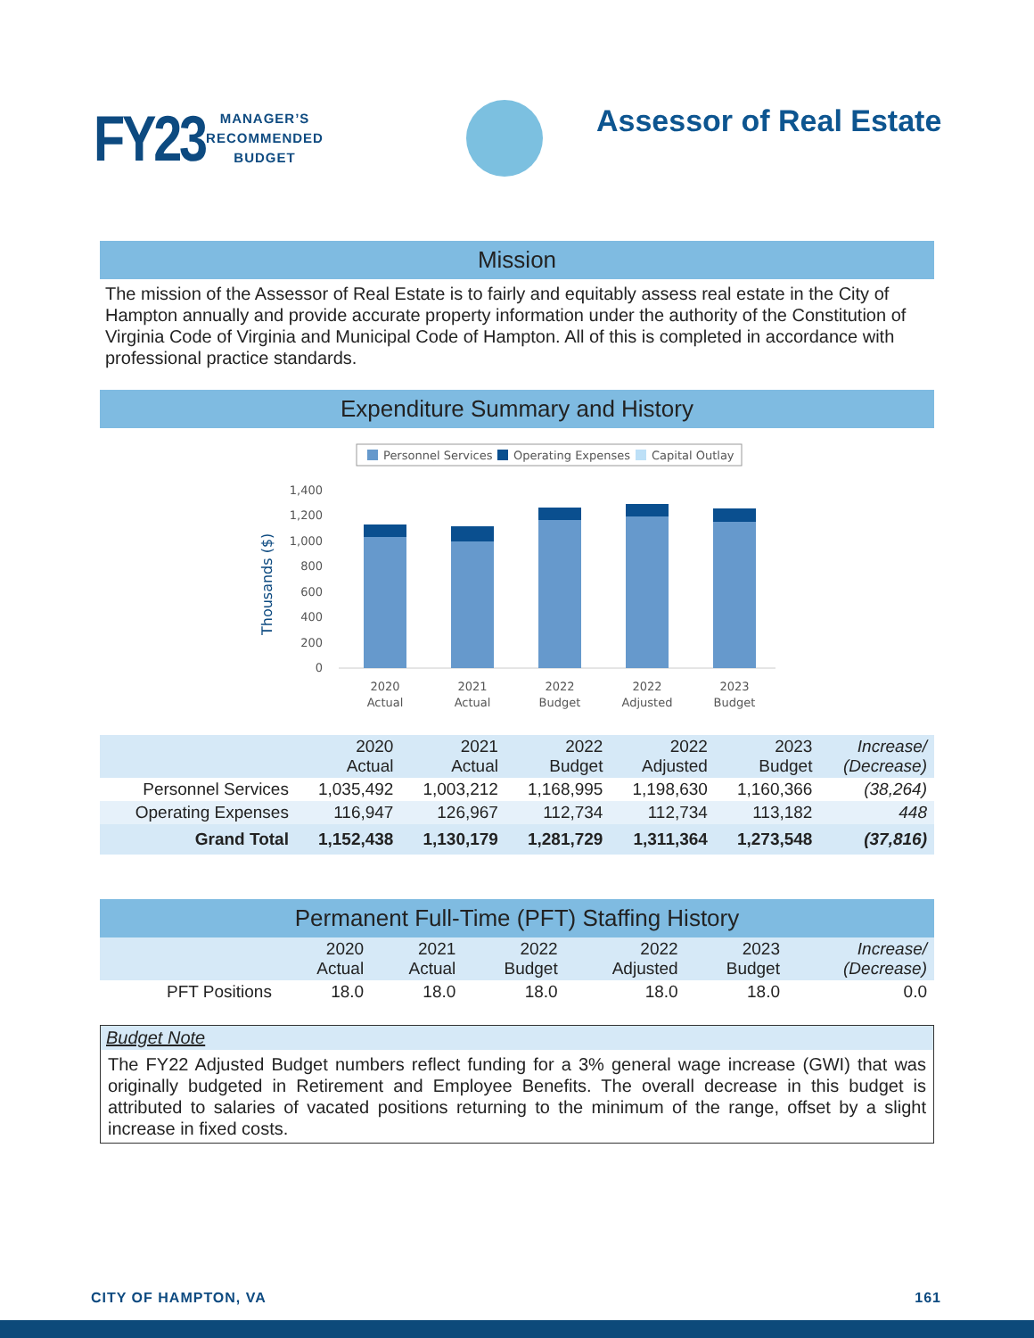FY23
MANAGER’S
RECOMMENDED
BUDGET
Assessor of Real Estate
Mission
The mission of the Assessor of Real Estate is to fairly and equitably assess real estate in the City of Hampton annually and provide accurate property information under the authority of the Constitution of Virginia Code of Virginia and Municipal Code of Hampton. All of this is completed in accordance with professional practice standards.
Expenditure Summary and History
Personnel Services
Operating Expenses
Capital Outlay
1,400
1,200
1,000
800
600
400
200
0
Thousands ($)
2020
Actual
2021
Actual
2022
Budget
2022
Adjusted
2023
Budget
| | 2020 Actual | 2021 Actual | 2022 Budget | 2022 Adjusted | 2023 Budget | Increase/ (Decrease) |
| --- | --- | --- | --- | --- | --- | --- |
| Personnel Services | 1,035,492 | 1,003,212 | 1,168,995 | 1,198,630 | 1,160,366 | (38,264) |
| Operating Expenses | 116,947 | 126,967 | 112,734 | 112,734 | 113,182 | 448 |
| Grand Total | 1,152,438 | 1,130,179 | 1,281,729 | 1,311,364 | 1,273,548 | (37,816) |
Permanent Full-Time (PFT) Staffing History
| | 2020 Actual | 2021 Actual | 2022 Budget | 2022 Adjusted | 2023 Budget | Increase/ (Decrease) |
| --- | --- | --- | --- | --- | --- | --- |
| PFT Positions | 18.0 | 18.0 | 18.0 | 18.0 | 18.0 | 0.0 |
Budget Note
The FY22 Adjusted Budget numbers reflect funding for a 3% general wage increase (GWI) that was originally budgeted in Retirement and Employee Benefits. The overall decrease in this budget is attributed to salaries of vacated positions returning to the minimum of the range, offset by a slight increase in fixed costs.
CITY OF HAMPTON, VA 161